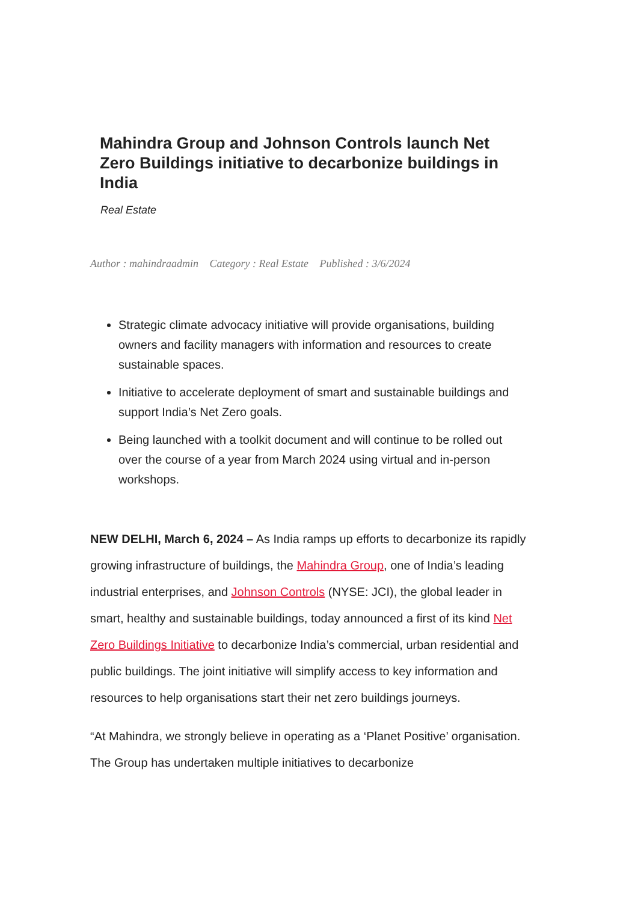Mahindra Group and Johnson Controls launch Net Zero Buildings initiative to decarbonize buildings in India
Real Estate
Author : mahindraadmin Category : Real Estate Published : 3/6/2024
Strategic climate advocacy initiative will provide organisations, building owners and facility managers with information and resources to create sustainable spaces.
Initiative to accelerate deployment of smart and sustainable buildings and support India’s Net Zero goals.
Being launched with a toolkit document and will continue to be rolled out over the course of a year from March 2024 using virtual and in-person workshops.
NEW DELHI, March 6, 2024 – As India ramps up efforts to decarbonize its rapidly growing infrastructure of buildings, the Mahindra Group, one of India’s leading industrial enterprises, and Johnson Controls (NYSE: JCI), the global leader in smart, healthy and sustainable buildings, today announced a first of its kind Net Zero Buildings Initiative to decarbonize India’s commercial, urban residential and public buildings. The joint initiative will simplify access to key information and resources to help organisations start their net zero buildings journeys.
“At Mahindra, we strongly believe in operating as a ‘Planet Positive’ organisation. The Group has undertaken multiple initiatives to decarbonize